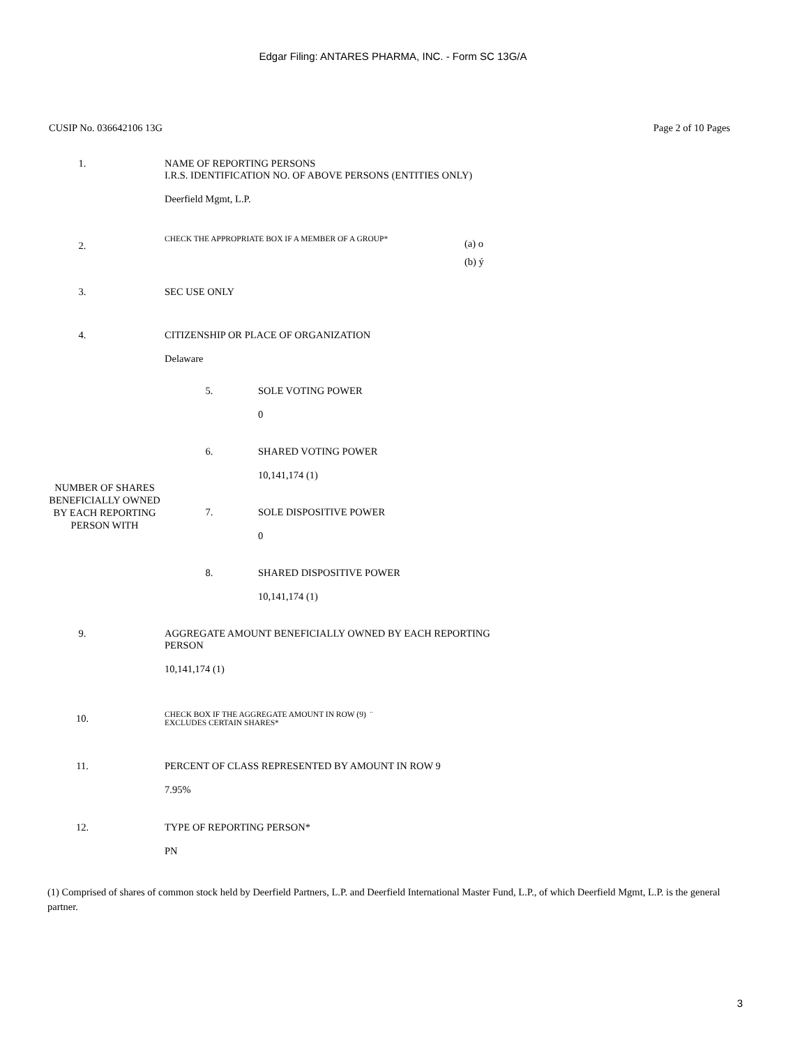Edgar Filing: ANTARES PHARMA, INC. - Form SC 13G/A
CUSIP No. 036642106 13G Page 2 of 10 Pages
| 1. | NAME OF REPORTING PERSONS I.R.S. IDENTIFICATION NO. OF ABOVE PERSONS (ENTITIES ONLY) Deerfield Mgmt, L.P. | |
| 2. | CHECK THE APPROPRIATE BOX IF A MEMBER OF A GROUP* | (a) o (b) ý |
| 3. | SEC USE ONLY | |
| 4. | CITIZENSHIP OR PLACE OF ORGANIZATION Delaware | |
| NUMBER OF SHARES BENEFICIALLY OWNED BY EACH REPORTING PERSON WITH | 5. | SOLE VOTING POWER 0 |
| | 6. | SHARED VOTING POWER 10,141,174 (1) |
| | 7. | SOLE DISPOSITIVE POWER 0 |
| | 8. | SHARED DISPOSITIVE POWER 10,141,174 (1) |
| 9. | AGGREGATE AMOUNT BENEFICIALLY OWNED BY EACH REPORTING PERSON 10,141,174 (1) |
| 10. | CHECK BOX IF THE AGGREGATE AMOUNT IN ROW (9) ¨ EXCLUDES CERTAIN SHARES* |
| 11. | PERCENT OF CLASS REPRESENTED BY AMOUNT IN ROW 9 7.95% |
| 12. | TYPE OF REPORTING PERSON* PN |
(1) Comprised of shares of common stock held by Deerfield Partners, L.P. and Deerfield International Master Fund, L.P., of which Deerfield Mgmt, L.P. is the general partner.
3